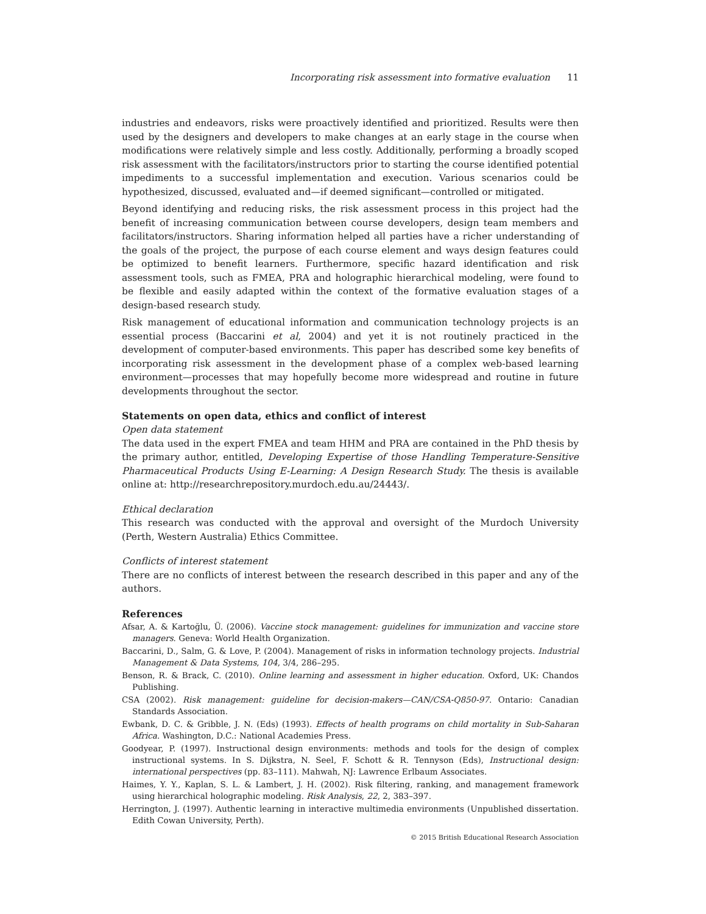Incorporating risk assessment into formative evaluation 11
industries and endeavors, risks were proactively identified and prioritized. Results were then used by the designers and developers to make changes at an early stage in the course when modifications were relatively simple and less costly. Additionally, performing a broadly scoped risk assessment with the facilitators/instructors prior to starting the course identified potential impediments to a successful implementation and execution. Various scenarios could be hypothesized, discussed, evaluated and—if deemed significant—controlled or mitigated.
Beyond identifying and reducing risks, the risk assessment process in this project had the benefit of increasing communication between course developers, design team members and facilitators/instructors. Sharing information helped all parties have a richer understanding of the goals of the project, the purpose of each course element and ways design features could be optimized to benefit learners. Furthermore, specific hazard identification and risk assessment tools, such as FMEA, PRA and holographic hierarchical modeling, were found to be flexible and easily adapted within the context of the formative evaluation stages of a design-based research study.
Risk management of educational information and communication technology projects is an essential process (Baccarini et al, 2004) and yet it is not routinely practiced in the development of computer-based environments. This paper has described some key benefits of incorporating risk assessment in the development phase of a complex web-based learning environment—processes that may hopefully become more widespread and routine in future developments throughout the sector.
Statements on open data, ethics and conflict of interest
Open data statement
The data used in the expert FMEA and team HHM and PRA are contained in the PhD thesis by the primary author, entitled, Developing Expertise of those Handling Temperature-Sensitive Pharmaceutical Products Using E-Learning: A Design Research Study. The thesis is available online at: http://researchrepository.murdoch.edu.au/24443/.
Ethical declaration
This research was conducted with the approval and oversight of the Murdoch University (Perth, Western Australia) Ethics Committee.
Conflicts of interest statement
There are no conflicts of interest between the research described in this paper and any of the authors.
References
Afsar, A. & Kartoğlu, Ü. (2006). Vaccine stock management: guidelines for immunization and vaccine store managers. Geneva: World Health Organization.
Baccarini, D., Salm, G. & Love, P. (2004). Management of risks in information technology projects. Industrial Management & Data Systems, 104, 3/4, 286–295.
Benson, R. & Brack, C. (2010). Online learning and assessment in higher education. Oxford, UK: Chandos Publishing.
CSA (2002). Risk management: guideline for decision-makers—CAN/CSA-Q850-97. Ontario: Canadian Standards Association.
Ewbank, D. C. & Gribble, J. N. (Eds) (1993). Effects of health programs on child mortality in Sub-Saharan Africa. Washington, D.C.: National Academies Press.
Goodyear, P. (1997). Instructional design environments: methods and tools for the design of complex instructional systems. In S. Dijkstra, N. Seel, F. Schott & R. Tennyson (Eds), Instructional design: international perspectives (pp. 83–111). Mahwah, NJ: Lawrence Erlbaum Associates.
Haimes, Y. Y., Kaplan, S. L. & Lambert, J. H. (2002). Risk filtering, ranking, and management framework using hierarchical holographic modeling. Risk Analysis, 22, 2, 383–397.
Herrington, J. (1997). Authentic learning in interactive multimedia environments (Unpublished dissertation. Edith Cowan University, Perth).
© 2015 British Educational Research Association